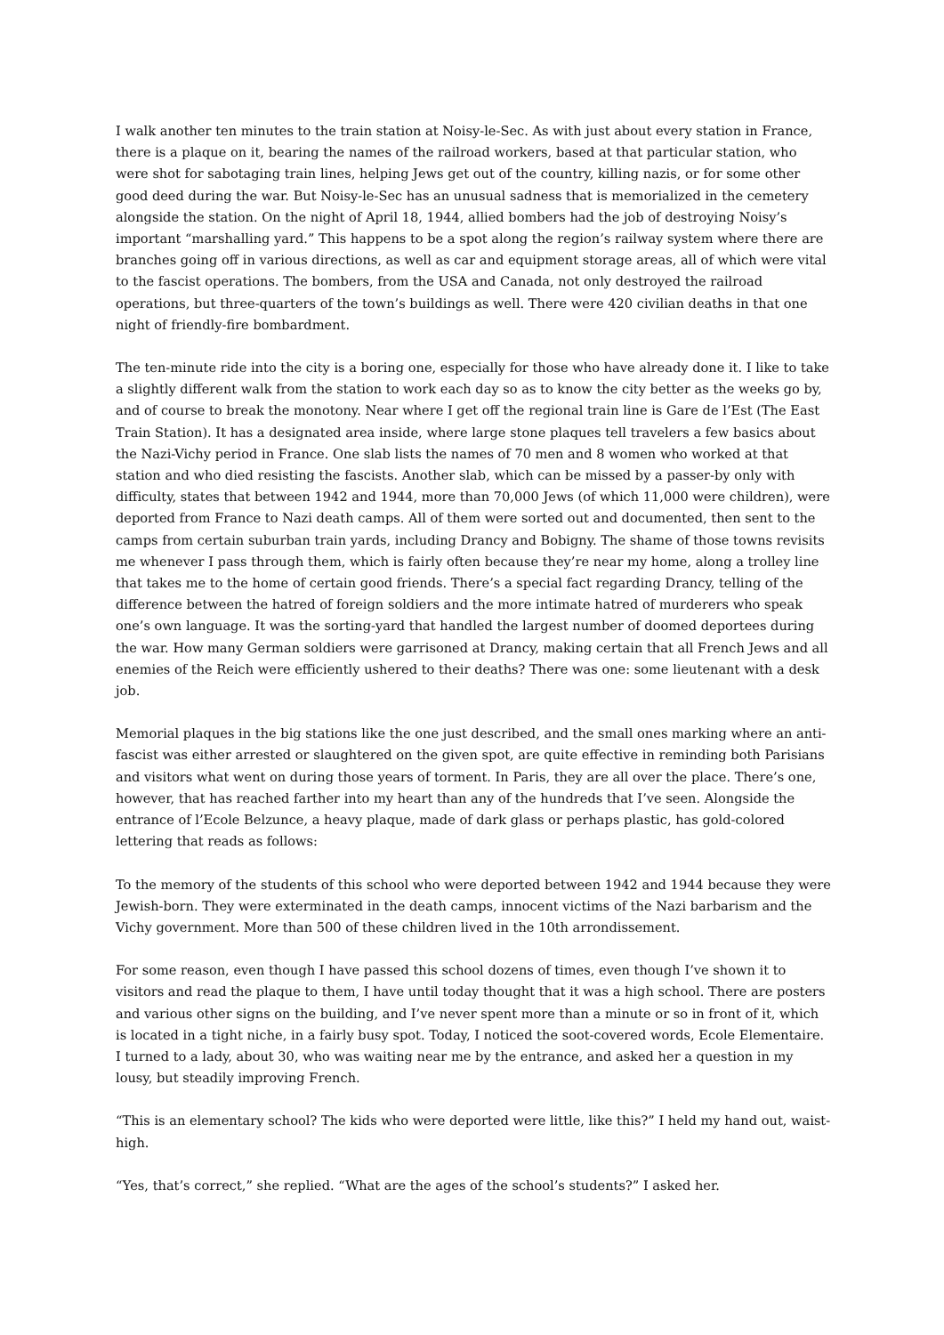I walk another ten minutes to the train station at Noisy-le-Sec. As with just about every station in France, there is a plaque on it, bearing the names of the railroad workers, based at that particular station, who were shot for sabotaging train lines, helping Jews get out of the country, killing nazis, or for some other good deed during the war. But Noisy-le-Sec has an unusual sadness that is memorialized in the cemetery alongside the station. On the night of April 18, 1944, allied bombers had the job of destroying Noisy’s important “marshalling yard.” This happens to be a spot along the region’s railway system where there are branches going off in various directions, as well as car and equipment storage areas, all of which were vital to the fascist operations. The bombers, from the USA and Canada, not only destroyed the railroad operations, but three-quarters of the town’s buildings as well. There were 420 civilian deaths in that one night of friendly-fire bombardment.
The ten-minute ride into the city is a boring one, especially for those who have already done it. I like to take a slightly different walk from the station to work each day so as to know the city better as the weeks go by, and of course to break the monotony. Near where I get off the regional train line is Gare de l’Est (The East Train Station). It has a designated area inside, where large stone plaques tell travelers a few basics about the Nazi-Vichy period in France. One slab lists the names of 70 men and 8 women who worked at that station and who died resisting the fascists. Another slab, which can be missed by a passer-by only with difficulty, states that between 1942 and 1944, more than 70,000 Jews (of which 11,000 were children), were deported from France to Nazi death camps. All of them were sorted out and documented, then sent to the camps from certain suburban train yards, including Drancy and Bobigny. The shame of those towns revisits me whenever I pass through them, which is fairly often because they’re near my home, along a trolley line that takes me to the home of certain good friends. There’s a special fact regarding Drancy, telling of the difference between the hatred of foreign soldiers and the more intimate hatred of murderers who speak one’s own language. It was the sorting-yard that handled the largest number of doomed deportees during the war. How many German soldiers were garrisoned at Drancy, making certain that all French Jews and all enemies of the Reich were efficiently ushered to their deaths? There was one: some lieutenant with a desk job.
Memorial plaques in the big stations like the one just described, and the small ones marking where an anti-fascist was either arrested or slaughtered on the given spot, are quite effective in reminding both Parisians and visitors what went on during those years of torment. In Paris, they are all over the place. There’s one, however, that has reached farther into my heart than any of the hundreds that I’ve seen. Alongside the entrance of l’Ecole Belzunce, a heavy plaque, made of dark glass or perhaps plastic, has gold-colored lettering that reads as follows:
To the memory of the students of this school who were deported between 1942 and 1944 because they were Jewish-born. They were exterminated in the death camps, innocent victims of the Nazi barbarism and the Vichy government. More than 500 of these children lived in the 10th arrondissement.
For some reason, even though I have passed this school dozens of times, even though I’ve shown it to visitors and read the plaque to them, I have until today thought that it was a high school. There are posters and various other signs on the building, and I’ve never spent more than a minute or so in front of it, which is located in a tight niche, in a fairly busy spot. Today, I noticed the soot-covered words, Ecole Elementaire. I turned to a lady, about 30, who was waiting near me by the entrance, and asked her a question in my lousy, but steadily improving French.
“This is an elementary school? The kids who were deported were little, like this?” I held my hand out, waist-high.
“Yes, that’s correct,” she replied. “What are the ages of the school’s students?” I asked her.